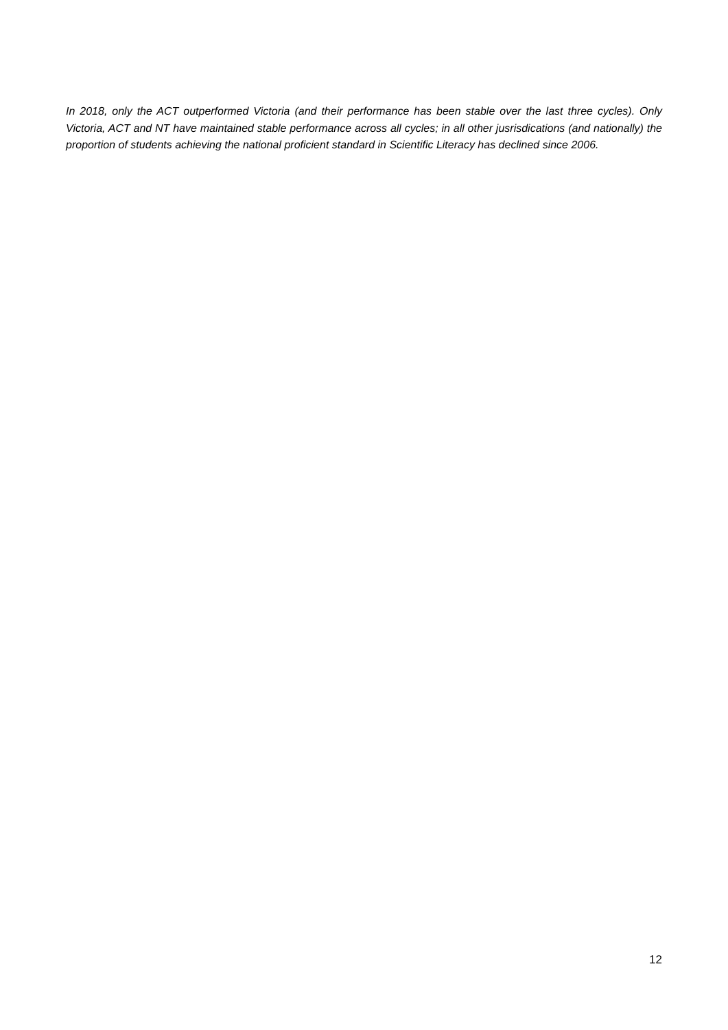In 2018, only the ACT outperformed Victoria (and their performance has been stable over the last three cycles). Only Victoria, ACT and NT have maintained stable performance across all cycles; in all other jusrisdications (and nationally) the proportion of students achieving the national proficient standard in Scientific Literacy has declined since 2006.
12